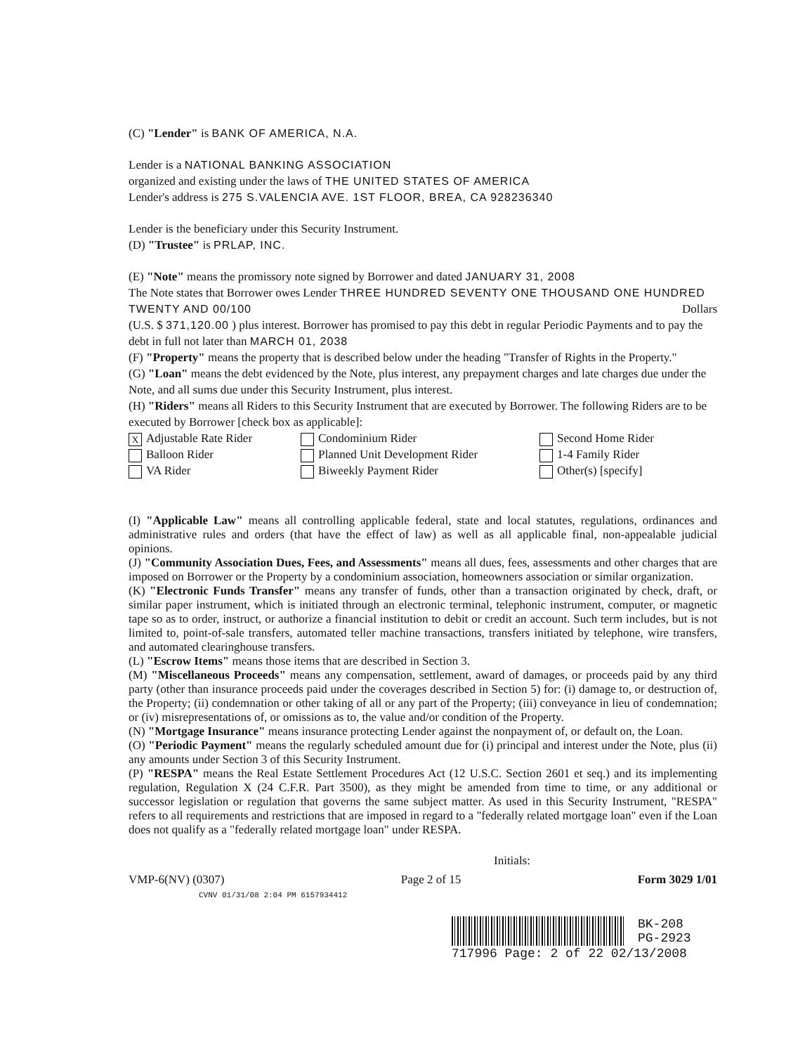(C) "Lender" is BANK OF AMERICA, N.A.
Lender is a NATIONAL BANKING ASSOCIATION
organized and existing under the laws of THE UNITED STATES OF AMERICA
Lender's address is 275 S.VALENCIA AVE. 1ST FLOOR, BREA, CA 928236340
Lender is the beneficiary under this Security Instrument.
(D) "Trustee" is PRLAP, INC.
(E) "Note" means the promissory note signed by Borrower and dated JANUARY 31, 2008
The Note states that Borrower owes Lender THREE HUNDRED SEVENTY ONE THOUSAND ONE HUNDRED TWENTY AND 00/100 Dollars
(U.S. $ 371,120.00 ) plus interest. Borrower has promised to pay this debt in regular Periodic Payments and to pay the debt in full not later than MARCH 01, 2038
(F) "Property" means the property that is described below under the heading "Transfer of Rights in the Property."
(G) "Loan" means the debt evidenced by the Note, plus interest, any prepayment charges and late charges due under the Note, and all sums due under this Security Instrument, plus interest.
(H) "Riders" means all Riders to this Security Instrument that are executed by Borrower. The following Riders are to be executed by Borrower [check box as applicable]:
X Adjustable Rate Rider
Condominium Rider
Second Home Rider
Balloon Rider
Planned Unit Development Rider
1-4 Family Rider
VA Rider
Biweekly Payment Rider
Other(s) [specify]
(I) "Applicable Law" means all controlling applicable federal, state and local statutes, regulations, ordinances and administrative rules and orders (that have the effect of law) as well as all applicable final, non-appealable judicial opinions.
(J) "Community Association Dues, Fees, and Assessments" means all dues, fees, assessments and other charges that are imposed on Borrower or the Property by a condominium association, homeowners association or similar organization.
(K) "Electronic Funds Transfer" means any transfer of funds, other than a transaction originated by check, draft, or similar paper instrument, which is initiated through an electronic terminal, telephonic instrument, computer, or magnetic tape so as to order, instruct, or authorize a financial institution to debit or credit an account. Such term includes, but is not limited to, point-of-sale transfers, automated teller machine transactions, transfers initiated by telephone, wire transfers, and automated clearinghouse transfers.
(L) "Escrow Items" means those items that are described in Section 3.
(M) "Miscellaneous Proceeds" means any compensation, settlement, award of damages, or proceeds paid by any third party (other than insurance proceeds paid under the coverages described in Section 5) for: (i) damage to, or destruction of, the Property; (ii) condemnation or other taking of all or any part of the Property; (iii) conveyance in lieu of condemnation; or (iv) misrepresentations of, or omissions as to, the value and/or condition of the Property.
(N) "Mortgage Insurance" means insurance protecting Lender against the nonpayment of, or default on, the Loan.
(O) "Periodic Payment" means the regularly scheduled amount due for (i) principal and interest under the Note, plus (ii) any amounts under Section 3 of this Security Instrument.
(P) "RESPA" means the Real Estate Settlement Procedures Act (12 U.S.C. Section 2601 et seq.) and its implementing regulation, Regulation X (24 C.F.R. Part 3500), as they might be amended from time to time, or any additional or successor legislation or regulation that governs the same subject matter. As used in this Security Instrument, "RESPA" refers to all requirements and restrictions that are imposed in regard to a "federally related mortgage loan" even if the Loan does not qualify as a "federally related mortgage loan" under RESPA.
Initials:
VMP-6(NV) (0307) Page 2 of 15 Form 3029 1/01
CVNV 01/31/08 2:04 PM 6157934412
BK-208
PG-2923
717996 Page: 2 of 22 02/13/2008